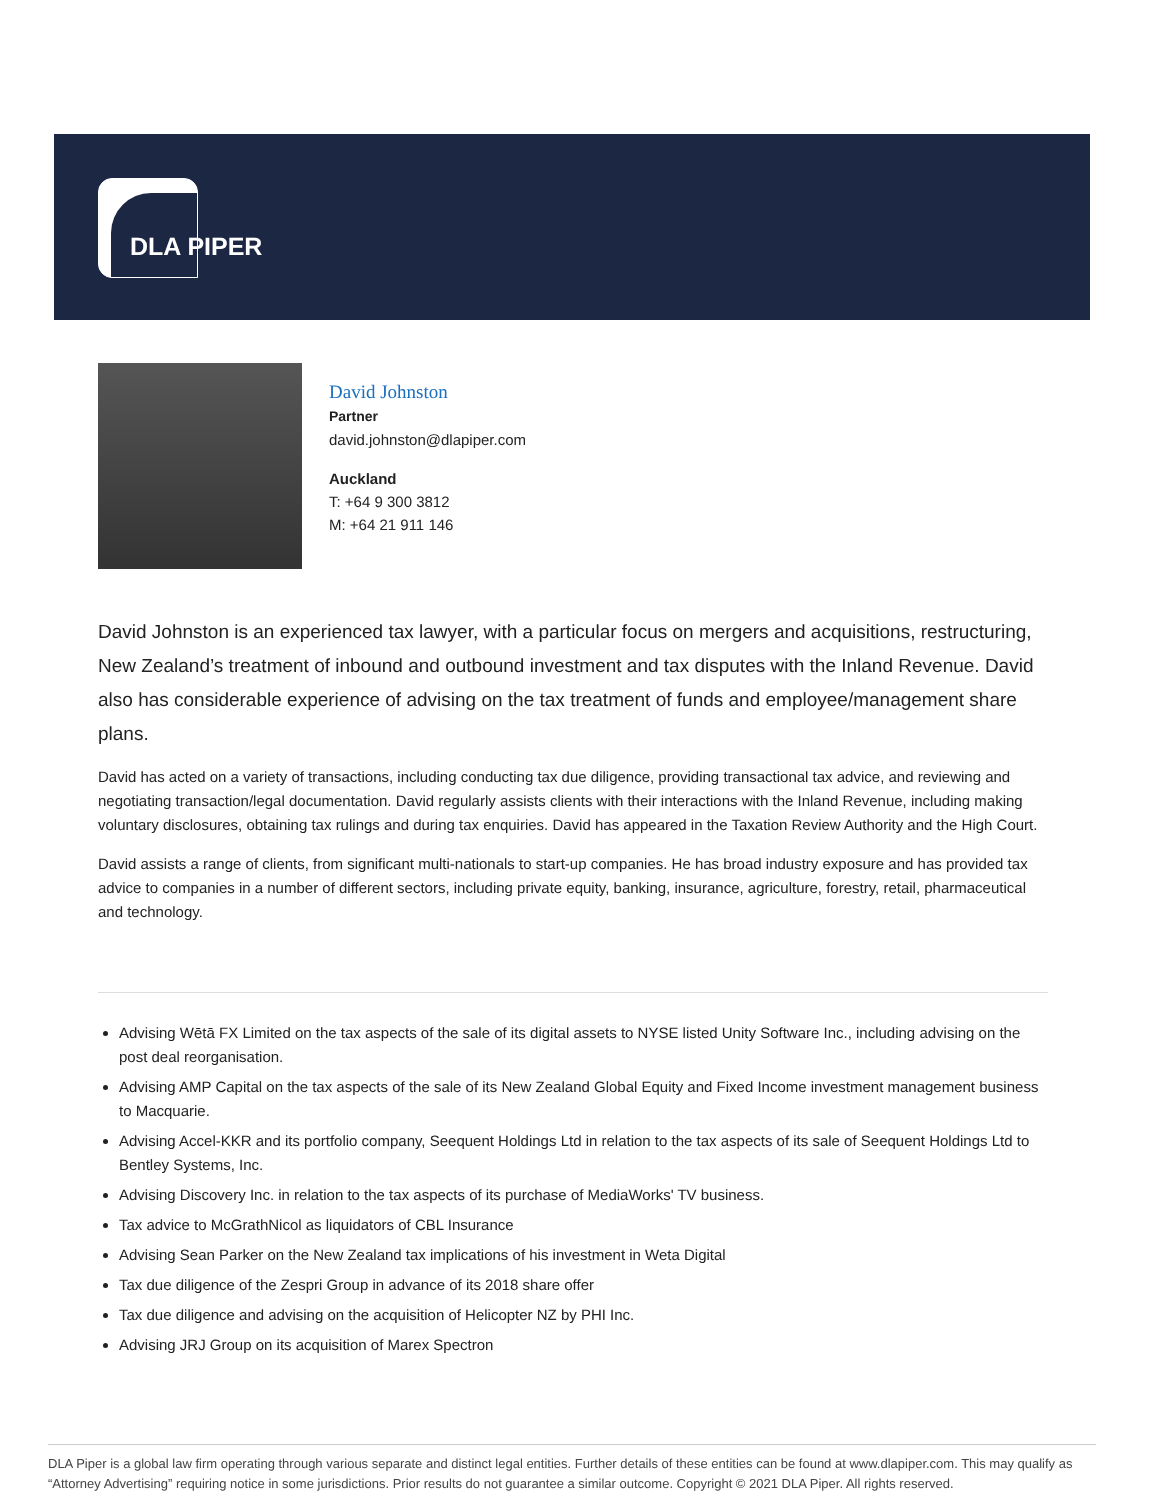DLA PIPER
David Johnston
Partner
david.johnston@dlapiper.com
Auckland
T: +64 9 300 3812
M: +64 21 911 146
David Johnston is an experienced tax lawyer, with a particular focus on mergers and acquisitions, restructuring, New Zealand’s treatment of inbound and outbound investment and tax disputes with the Inland Revenue. David also has considerable experience of advising on the tax treatment of funds and employee/management share plans.
David has acted on a variety of transactions, including conducting tax due diligence, providing transactional tax advice, and reviewing and negotiating transaction/legal documentation. David regularly assists clients with their interactions with the Inland Revenue, including making voluntary disclosures, obtaining tax rulings and during tax enquiries. David has appeared in the Taxation Review Authority and the High Court.
David assists a range of clients, from significant multi-nationals to start-up companies. He has broad industry exposure and has provided tax advice to companies in a number of different sectors, including private equity, banking, insurance, agriculture, forestry, retail, pharmaceutical and technology.
Advising Wētā FX Limited on the tax aspects of the sale of its digital assets to NYSE listed Unity Software Inc., including advising on the post deal reorganisation.
Advising AMP Capital on the tax aspects of the sale of its New Zealand Global Equity and Fixed Income investment management business to Macquarie.
Advising Accel-KKR and its portfolio company, Seequent Holdings Ltd in relation to the tax aspects of its sale of Seequent Holdings Ltd to Bentley Systems, Inc.
Advising Discovery Inc. in relation to the tax aspects of its purchase of MediaWorks' TV business.
Tax advice to McGrathNicol as liquidators of CBL Insurance
Advising Sean Parker on the New Zealand tax implications of his investment in Weta Digital
Tax due diligence of the Zespri Group in advance of its 2018 share offer
Tax due diligence and advising on the acquisition of Helicopter NZ by PHI Inc.
Advising JRJ Group on its acquisition of Marex Spectron
DLA Piper is a global law firm operating through various separate and distinct legal entities. Further details of these entities can be found at www.dlapiper.com. This may qualify as “Attorney Advertising” requiring notice in some jurisdictions. Prior results do not guarantee a similar outcome. Copyright © 2021 DLA Piper. All rights reserved.